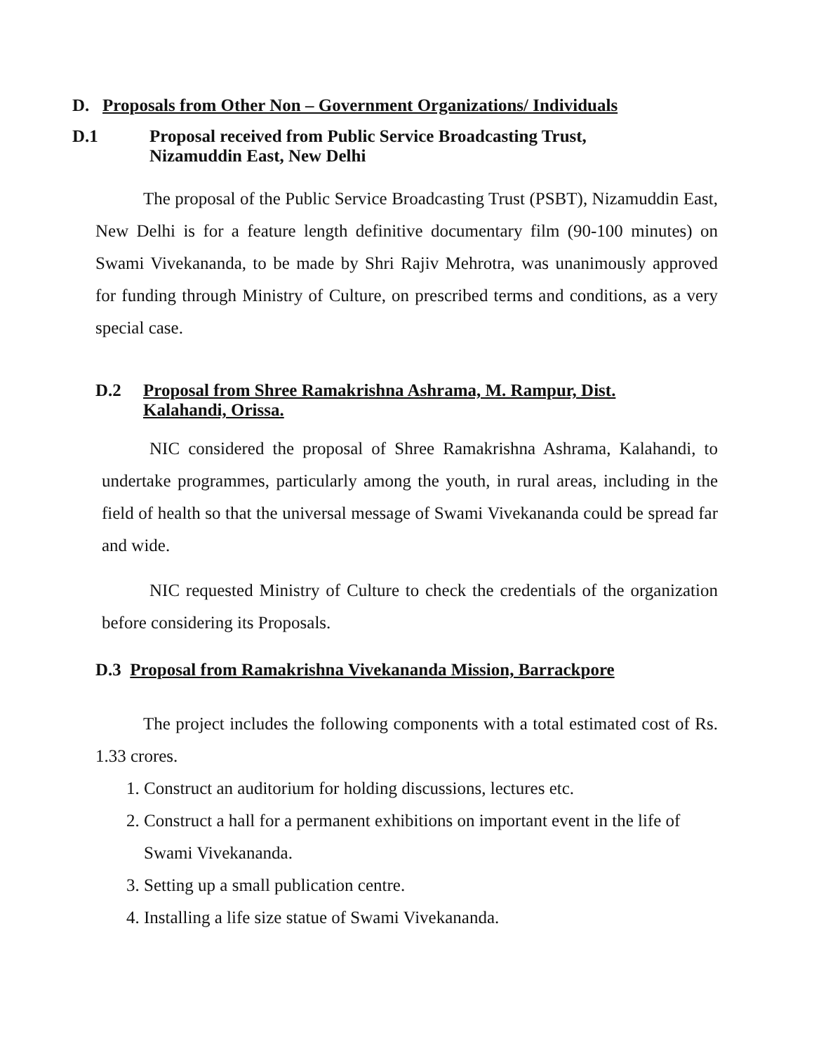D. Proposals from Other Non – Government Organizations/ Individuals
D.1 Proposal received from Public Service Broadcasting Trust,
Nizamuddin East, New Delhi
The proposal of the Public Service Broadcasting Trust (PSBT), Nizamuddin East, New Delhi is for a feature length definitive documentary film (90-100 minutes) on Swami Vivekananda, to be made by Shri Rajiv Mehrotra, was unanimously approved for funding through Ministry of Culture, on prescribed terms and conditions, as a very special case.
D.2 Proposal from Shree Ramakrishna Ashrama, M. Rampur, Dist.
Kalahandi, Orissa.
NIC considered the proposal of Shree Ramakrishna Ashrama, Kalahandi, to undertake programmes, particularly among the youth, in rural areas, including in the field of health so that the universal message of Swami Vivekananda could be spread far and wide.
NIC requested Ministry of Culture to check the credentials of the organization before considering its Proposals.
D.3 Proposal from Ramakrishna Vivekananda Mission, Barrackpore
The project includes the following components with a total estimated cost of Rs. 1.33 crores.
1. Construct an auditorium for holding discussions, lectures etc.
2. Construct a hall for a permanent exhibitions on important event in the life of Swami Vivekananda.
3. Setting up a small publication centre.
4. Installing a life size statue of Swami Vivekananda.